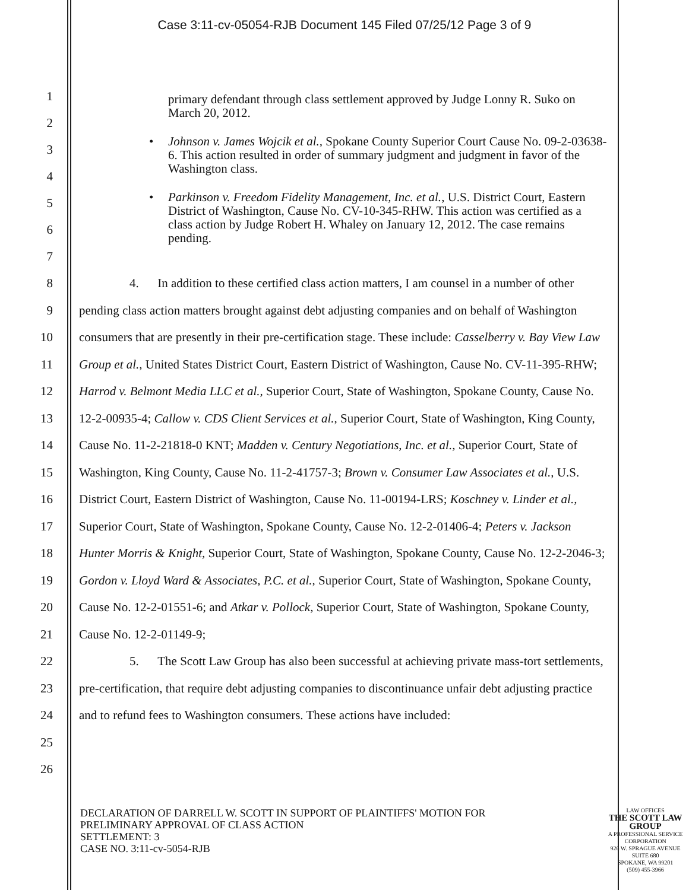Case 3:11-cv-05054-RJB Document 145 Filed 07/25/12 Page 3 of 9
1
2
3
4
5
6
7
primary defendant through class settlement approved by Judge Lonny R. Suko on March 20, 2012.
• Johnson v. James Wojcik et al., Spokane County Superior Court Cause No. 09-2-03638-6. This action resulted in order of summary judgment and judgment in favor of the Washington class.
• Parkinson v. Freedom Fidelity Management, Inc. et al., U.S. District Court, Eastern District of Washington, Cause No. CV-10-345-RHW. This action was certified as a class action by Judge Robert H. Whaley on January 12, 2012. The case remains pending.
8
9
10
11
12
13
14
15
16
17
18
19
20
21
22
23
24
25
26
4. In addition to these certified class action matters, I am counsel in a number of other pending class action matters brought against debt adjusting companies and on behalf of Washington consumers that are presently in their pre-certification stage. These include: Casselberry v. Bay View Law Group et al., United States District Court, Eastern District of Washington, Cause No. CV-11-395-RHW; Harrod v. Belmont Media LLC et al., Superior Court, State of Washington, Spokane County, Cause No. 12-2-00935-4; Callow v. CDS Client Services et al., Superior Court, State of Washington, King County, Cause No. 11-2-21818-0 KNT; Madden v. Century Negotiations, Inc. et al., Superior Court, State of Washington, King County, Cause No. 11-2-41757-3; Brown v. Consumer Law Associates et al., U.S. District Court, Eastern District of Washington, Cause No. 11-00194-LRS; Koschney v. Linder et al., Superior Court, State of Washington, Spokane County, Cause No. 12-2-01406-4; Peters v. Jackson Hunter Morris & Knight, Superior Court, State of Washington, Spokane County, Cause No. 12-2-2046-3; Gordon v. Lloyd Ward & Associates, P.C. et al., Superior Court, State of Washington, Spokane County, Cause No. 12-2-01551-6; and Atkar v. Pollock, Superior Court, State of Washington, Spokane County, Cause No. 12-2-01149-9;
5. The Scott Law Group has also been successful at achieving private mass-tort settlements, pre-certification, that require debt adjusting companies to discontinuance unfair debt adjusting practice and to refund fees to Washington consumers. These actions have included:
DECLARATION OF DARRELL W. SCOTT IN SUPPORT OF PLAINTIFFS' MOTION FOR PRELIMINARY APPROVAL OF CLASS ACTION
SETTLEMENT: 3
CASE NO. 3:11-cv-5054-RJB
LAW OFFICES
THE SCOTT LAW GROUP
A PROFESSIONAL SERVICE CORPORATION
926 W. SPRAGUE AVENUE
SUITE 680
SPOKANE, WA 99201
(509) 455-3966